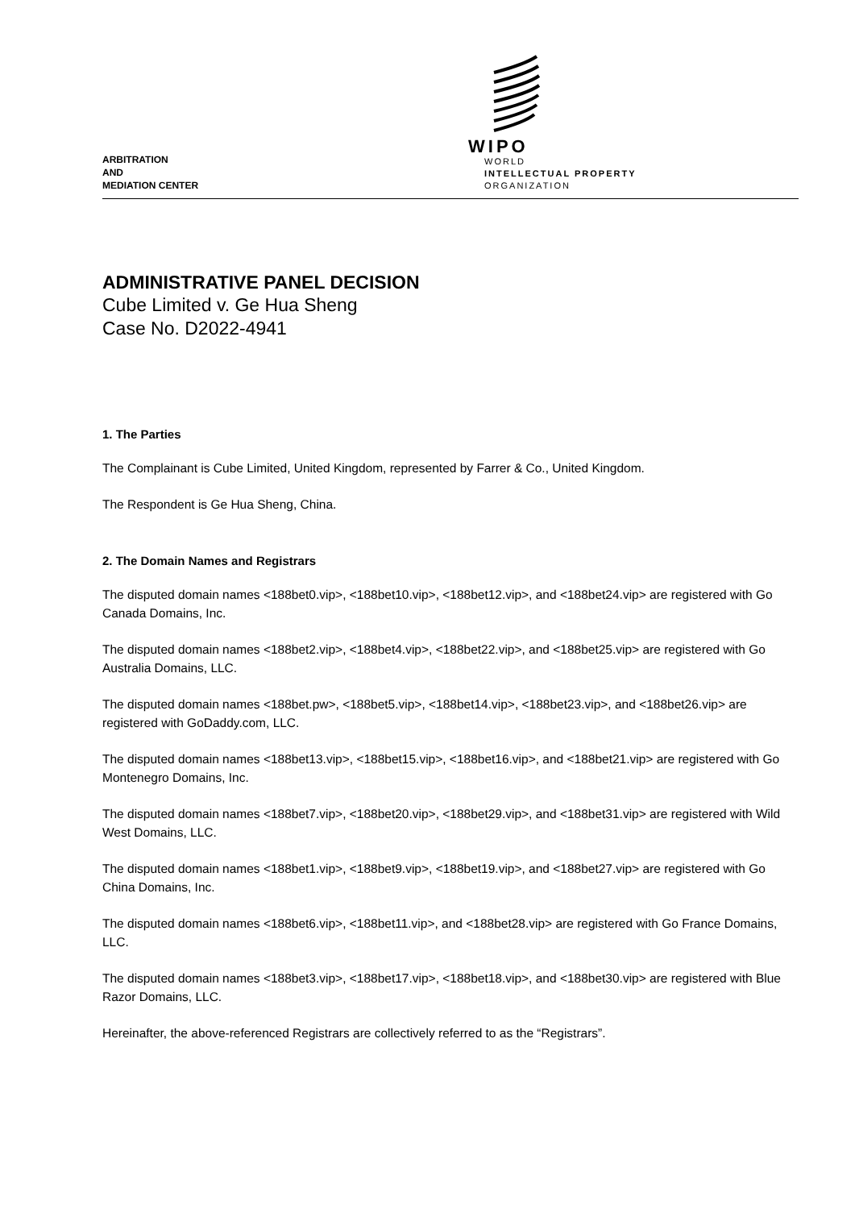ARBITRATION
AND
MEDIATION CENTER
WIPO
WORLD
INTELLECTUAL PROPERTY
ORGANIZATION
ADMINISTRATIVE PANEL DECISION
Cube Limited v. Ge Hua Sheng
Case No. D2022-4941
1. The Parties
The Complainant is Cube Limited, United Kingdom, represented by Farrer & Co., United Kingdom.
The Respondent is Ge Hua Sheng, China.
2. The Domain Names and Registrars
The disputed domain names <188bet0.vip>, <188bet10.vip>, <188bet12.vip>, and <188bet24.vip> are registered with Go Canada Domains, Inc.
The disputed domain names <188bet2.vip>, <188bet4.vip>, <188bet22.vip>, and <188bet25.vip> are registered with Go Australia Domains, LLC.
The disputed domain names <188bet.pw>, <188bet5.vip>, <188bet14.vip>, <188bet23.vip>, and <188bet26.vip> are registered with GoDaddy.com, LLC.
The disputed domain names <188bet13.vip>, <188bet15.vip>, <188bet16.vip>, and <188bet21.vip> are registered with Go Montenegro Domains, Inc.
The disputed domain names <188bet7.vip>, <188bet20.vip>, <188bet29.vip>, and <188bet31.vip> are registered with Wild West Domains, LLC.
The disputed domain names <188bet1.vip>, <188bet9.vip>, <188bet19.vip>, and <188bet27.vip> are registered with Go China Domains, Inc.
The disputed domain names <188bet6.vip>, <188bet11.vip>, and <188bet28.vip> are registered with Go France Domains, LLC.
The disputed domain names <188bet3.vip>, <188bet17.vip>, <188bet18.vip>, and <188bet30.vip> are registered with Blue Razor Domains, LLC.
Hereinafter, the above-referenced Registrars are collectively referred to as the “Registrars”.